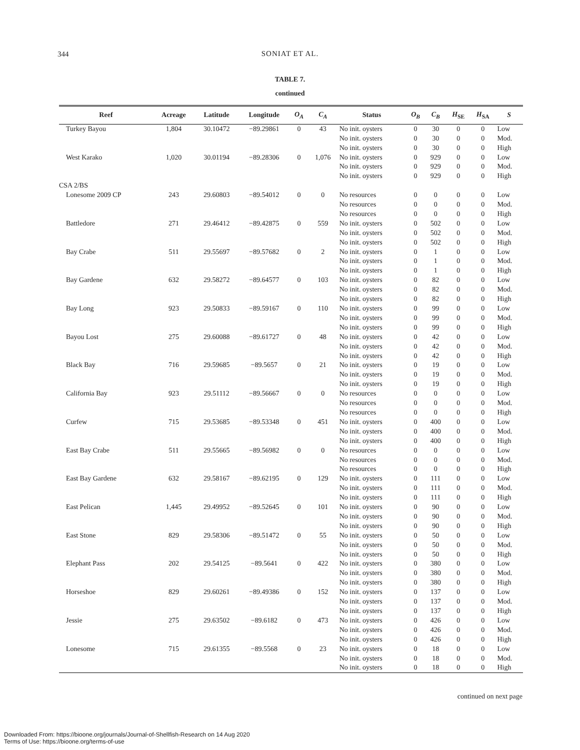344
SONIAT ET AL.
TABLE 7.
continued
| Reef | Acreage | Latitude | Longitude | O<sub>A</sub> | C<sub>A</sub> | Status | O<sub>B</sub> | C<sub>B</sub> | H<sub>SE</sub> | H<sub>SA</sub> | S |
| --- | --- | --- | --- | --- | --- | --- | --- | --- | --- | --- | --- |
| Turkey Bayou | 1,804 | 30.10472 | −89.29861 | 0 | 43 | No init. oysters | 0 | 30 | 0 | 0 | Low |
| | | | | | | No init. oysters | 0 | 30 | 0 | 0 | Mod. |
| | | | | | | No init. oysters | 0 | 30 | 0 | 0 | High |
| West Karako | 1,020 | 30.01194 | −89.28306 | 0 | 1,076 | No init. oysters | 0 | 929 | 0 | 0 | Low |
| | | | | | | No init. oysters | 0 | 929 | 0 | 0 | Mod. |
| | | | | | | No init. oysters | 0 | 929 | 0 | 0 | High |
| CSA 2/BS | | | | | | | | | | | |
| Lonesome 2009 CP | 243 | 29.60803 | −89.54012 | 0 | 0 | No resources | 0 | 0 | 0 | 0 | Low |
| | | | | | | No resources | 0 | 0 | 0 | 0 | Mod. |
| | | | | | | No resources | 0 | 0 | 0 | 0 | High |
| Battledore | 271 | 29.46412 | −89.42875 | 0 | 559 | No init. oysters | 0 | 502 | 0 | 0 | Low |
| | | | | | | No init. oysters | 0 | 502 | 0 | 0 | Mod. |
| | | | | | | No init. oysters | 0 | 502 | 0 | 0 | High |
| Bay Crabe | 511 | 29.55697 | −89.57682 | 0 | 2 | No init. oysters | 0 | 1 | 0 | 0 | Low |
| | | | | | | No init. oysters | 0 | 1 | 0 | 0 | Mod. |
| | | | | | | No init. oysters | 0 | 1 | 0 | 0 | High |
| Bay Gardene | 632 | 29.58272 | −89.64577 | 0 | 103 | No init. oysters | 0 | 82 | 0 | 0 | Low |
| | | | | | | No init. oysters | 0 | 82 | 0 | 0 | Mod. |
| | | | | | | No init. oysters | 0 | 82 | 0 | 0 | High |
| Bay Long | 923 | 29.50833 | −89.59167 | 0 | 110 | No init. oysters | 0 | 99 | 0 | 0 | Low |
| | | | | | | No init. oysters | 0 | 99 | 0 | 0 | Mod. |
| | | | | | | No init. oysters | 0 | 99 | 0 | 0 | High |
| Bayou Lost | 275 | 29.60088 | −89.61727 | 0 | 48 | No init. oysters | 0 | 42 | 0 | 0 | Low |
| | | | | | | No init. oysters | 0 | 42 | 0 | 0 | Mod. |
| | | | | | | No init. oysters | 0 | 42 | 0 | 0 | High |
| Black Bay | 716 | 29.59685 | −89.5657 | 0 | 21 | No init. oysters | 0 | 19 | 0 | 0 | Low |
| | | | | | | No init. oysters | 0 | 19 | 0 | 0 | Mod. |
| | | | | | | No init. oysters | 0 | 19 | 0 | 0 | High |
| California Bay | 923 | 29.51112 | −89.56667 | 0 | 0 | No resources | 0 | 0 | 0 | 0 | Low |
| | | | | | | No resources | 0 | 0 | 0 | 0 | Mod. |
| | | | | | | No resources | 0 | 0 | 0 | 0 | High |
| Curfew | 715 | 29.53685 | −89.53348 | 0 | 451 | No init. oysters | 0 | 400 | 0 | 0 | Low |
| | | | | | | No init. oysters | 0 | 400 | 0 | 0 | Mod. |
| | | | | | | No init. oysters | 0 | 400 | 0 | 0 | High |
| East Bay Crabe | 511 | 29.55665 | −89.56982 | 0 | 0 | No resources | 0 | 0 | 0 | 0 | Low |
| | | | | | | No resources | 0 | 0 | 0 | 0 | Mod. |
| | | | | | | No resources | 0 | 0 | 0 | 0 | High |
| East Bay Gardene | 632 | 29.58167 | −89.62195 | 0 | 129 | No init. oysters | 0 | 111 | 0 | 0 | Low |
| | | | | | | No init. oysters | 0 | 111 | 0 | 0 | Mod. |
| | | | | | | No init. oysters | 0 | 111 | 0 | 0 | High |
| East Pelican | 1,445 | 29.49952 | −89.52645 | 0 | 101 | No init. oysters | 0 | 90 | 0 | 0 | Low |
| | | | | | | No init. oysters | 0 | 90 | 0 | 0 | Mod. |
| | | | | | | No init. oysters | 0 | 90 | 0 | 0 | High |
| East Stone | 829 | 29.58306 | −89.51472 | 0 | 55 | No init. oysters | 0 | 50 | 0 | 0 | Low |
| | | | | | | No init. oysters | 0 | 50 | 0 | 0 | Mod. |
| | | | | | | No init. oysters | 0 | 50 | 0 | 0 | High |
| Elephant Pass | 202 | 29.54125 | −89.5641 | 0 | 422 | No init. oysters | 0 | 380 | 0 | 0 | Low |
| | | | | | | No init. oysters | 0 | 380 | 0 | 0 | Mod. |
| | | | | | | No init. oysters | 0 | 380 | 0 | 0 | High |
| Horseshoe | 829 | 29.60261 | −89.49386 | 0 | 152 | No init. oysters | 0 | 137 | 0 | 0 | Low |
| | | | | | | No init. oysters | 0 | 137 | 0 | 0 | Mod. |
| | | | | | | No init. oysters | 0 | 137 | 0 | 0 | High |
| Jessie | 275 | 29.63502 | −89.6182 | 0 | 473 | No init. oysters | 0 | 426 | 0 | 0 | Low |
| | | | | | | No init. oysters | 0 | 426 | 0 | 0 | Mod. |
| | | | | | | No init. oysters | 0 | 426 | 0 | 0 | High |
| Lonesome | 715 | 29.61355 | −89.5568 | 0 | 23 | No init. oysters | 0 | 18 | 0 | 0 | Low |
| | | | | | | No init. oysters | 0 | 18 | 0 | 0 | Mod. |
| | | | | | | No init. oysters | 0 | 18 | 0 | 0 | High |
continued on next page
Downloaded From: https://bioone.org/journals/Journal-of-Shellfish-Research on 14 Aug 2020
Terms of Use: https://bioone.org/terms-of-use